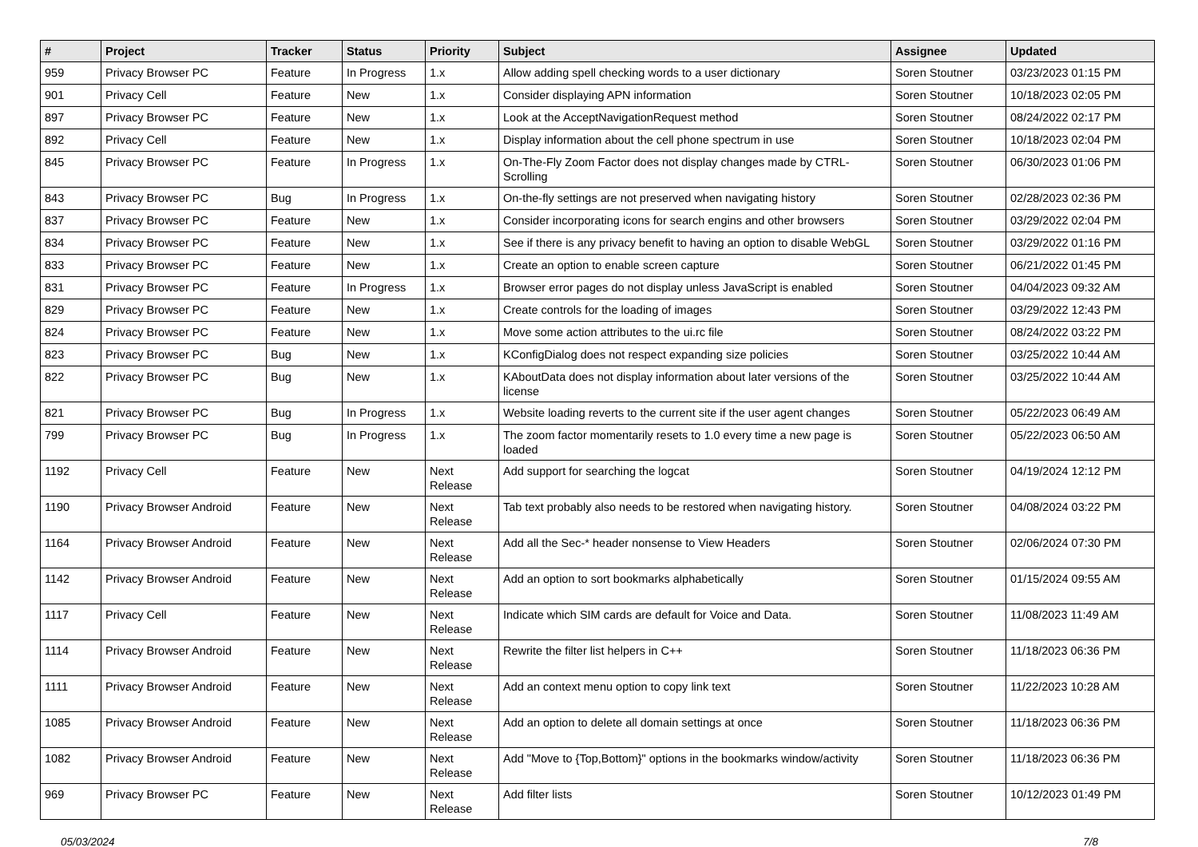| # | Project | Tracker | Status | Priority | Subject | Assignee | Updated |
| --- | --- | --- | --- | --- | --- | --- | --- |
| 959 | Privacy Browser PC | Feature | In Progress | 1.x | Allow adding spell checking words to a user dictionary | Soren Stoutner | 03/23/2023 01:15 PM |
| 901 | Privacy Cell | Feature | New | 1.x | Consider displaying APN information | Soren Stoutner | 10/18/2023 02:05 PM |
| 897 | Privacy Browser PC | Feature | New | 1.x | Look at the AcceptNavigationRequest method | Soren Stoutner | 08/24/2022 02:17 PM |
| 892 | Privacy Cell | Feature | New | 1.x | Display information about the cell phone spectrum in use | Soren Stoutner | 10/18/2023 02:04 PM |
| 845 | Privacy Browser PC | Feature | In Progress | 1.x | On-The-Fly Zoom Factor does not display changes made by CTRL-Scrolling | Soren Stoutner | 06/30/2023 01:06 PM |
| 843 | Privacy Browser PC | Bug | In Progress | 1.x | On-the-fly settings are not preserved when navigating history | Soren Stoutner | 02/28/2023 02:36 PM |
| 837 | Privacy Browser PC | Feature | New | 1.x | Consider incorporating icons for search engins and other browsers | Soren Stoutner | 03/29/2022 02:04 PM |
| 834 | Privacy Browser PC | Feature | New | 1.x | See if there is any privacy benefit to having an option to disable WebGL | Soren Stoutner | 03/29/2022 01:16 PM |
| 833 | Privacy Browser PC | Feature | New | 1.x | Create an option to enable screen capture | Soren Stoutner | 06/21/2022 01:45 PM |
| 831 | Privacy Browser PC | Feature | In Progress | 1.x | Browser error pages do not display unless JavaScript is enabled | Soren Stoutner | 04/04/2023 09:32 AM |
| 829 | Privacy Browser PC | Feature | New | 1.x | Create controls for the loading of images | Soren Stoutner | 03/29/2022 12:43 PM |
| 824 | Privacy Browser PC | Feature | New | 1.x | Move some action attributes to the ui.rc file | Soren Stoutner | 08/24/2022 03:22 PM |
| 823 | Privacy Browser PC | Bug | New | 1.x | KConfigDialog does not respect expanding size policies | Soren Stoutner | 03/25/2022 10:44 AM |
| 822 | Privacy Browser PC | Bug | New | 1.x | KAboutData does not display information about later versions of the license | Soren Stoutner | 03/25/2022 10:44 AM |
| 821 | Privacy Browser PC | Bug | In Progress | 1.x | Website loading reverts to the current site if the user agent changes | Soren Stoutner | 05/22/2023 06:49 AM |
| 799 | Privacy Browser PC | Bug | In Progress | 1.x | The zoom factor momentarily resets to 1.0 every time a new page is loaded | Soren Stoutner | 05/22/2023 06:50 AM |
| 1192 | Privacy Cell | Feature | New | Next Release | Add support for searching the logcat | Soren Stoutner | 04/19/2024 12:12 PM |
| 1190 | Privacy Browser Android | Feature | New | Next Release | Tab text probably also needs to be restored when navigating history. | Soren Stoutner | 04/08/2024 03:22 PM |
| 1164 | Privacy Browser Android | Feature | New | Next Release | Add all the Sec-* header nonsense to View Headers | Soren Stoutner | 02/06/2024 07:30 PM |
| 1142 | Privacy Browser Android | Feature | New | Next Release | Add an option to sort bookmarks alphabetically | Soren Stoutner | 01/15/2024 09:55 AM |
| 1117 | Privacy Cell | Feature | New | Next Release | Indicate which SIM cards are default for Voice and Data. | Soren Stoutner | 11/08/2023 11:49 AM |
| 1114 | Privacy Browser Android | Feature | New | Next Release | Rewrite the filter list helpers in C++ | Soren Stoutner | 11/18/2023 06:36 PM |
| 1111 | Privacy Browser Android | Feature | New | Next Release | Add an context menu option to copy link text | Soren Stoutner | 11/22/2023 10:28 AM |
| 1085 | Privacy Browser Android | Feature | New | Next Release | Add an option to delete all domain settings at once | Soren Stoutner | 11/18/2023 06:36 PM |
| 1082 | Privacy Browser Android | Feature | New | Next Release | Add "Move to {Top,Bottom}" options in the bookmarks window/activity | Soren Stoutner | 11/18/2023 06:36 PM |
| 969 | Privacy Browser PC | Feature | New | Next Release | Add filter lists | Soren Stoutner | 10/12/2023 01:49 PM |
05/03/2024 7/8